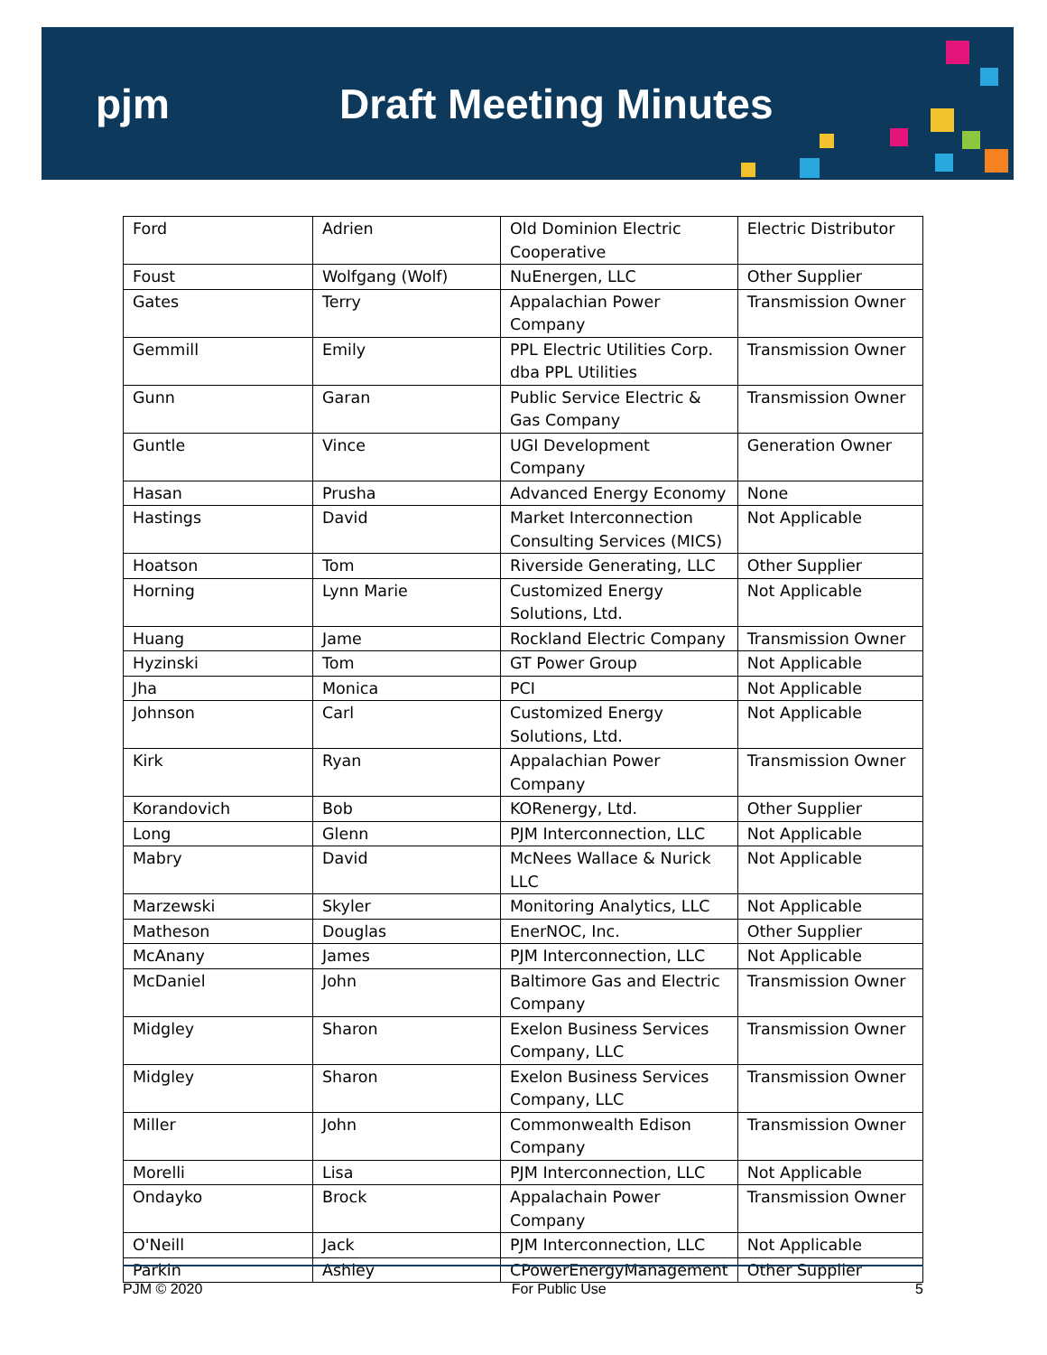pjm Draft Meeting Minutes
| Ford | Adrien | Old Dominion Electric Cooperative | Electric Distributor |
| Foust | Wolfgang (Wolf) | NuEnergen, LLC | Other Supplier |
| Gates | Terry | Appalachian Power Company | Transmission Owner |
| Gemmill | Emily | PPL Electric Utilities Corp. dba PPL Utilities | Transmission Owner |
| Gunn | Garan | Public Service Electric & Gas Company | Transmission Owner |
| Guntle | Vince | UGI Development Company | Generation Owner |
| Hasan | Prusha | Advanced Energy Economy | None |
| Hastings | David | Market Interconnection Consulting Services (MICS) | Not Applicable |
| Hoatson | Tom | Riverside Generating, LLC | Other Supplier |
| Horning | Lynn Marie | Customized Energy Solutions, Ltd. | Not Applicable |
| Huang | Jame | Rockland Electric Company | Transmission Owner |
| Hyzinski | Tom | GT Power Group | Not Applicable |
| Jha | Monica | PCI | Not Applicable |
| Johnson | Carl | Customized Energy Solutions, Ltd. | Not Applicable |
| Kirk | Ryan | Appalachian Power Company | Transmission Owner |
| Korandovich | Bob | KORenergy, Ltd. | Other Supplier |
| Long | Glenn | PJM Interconnection, LLC | Not Applicable |
| Mabry | David | McNees Wallace & Nurick LLC | Not Applicable |
| Marzewski | Skyler | Monitoring Analytics, LLC | Not Applicable |
| Matheson | Douglas | EnerNOC, Inc. | Other Supplier |
| McAnany | James | PJM Interconnection, LLC | Not Applicable |
| McDaniel | John | Baltimore Gas and Electric Company | Transmission Owner |
| Midgley | Sharon | Exelon Business Services Company, LLC | Transmission Owner |
| Midgley | Sharon | Exelon Business Services Company, LLC | Transmission Owner |
| Miller | John | Commonwealth Edison Company | Transmission Owner |
| Morelli | Lisa | PJM Interconnection, LLC | Not Applicable |
| Ondayko | Brock | Appalachain Power Company | Transmission Owner |
| O'Neill | Jack | PJM Interconnection, LLC | Not Applicable |
| Parkin | Ashley | CPowerEnergyManagement | Other Supplier |
PJM © 2020 For Public Use 5